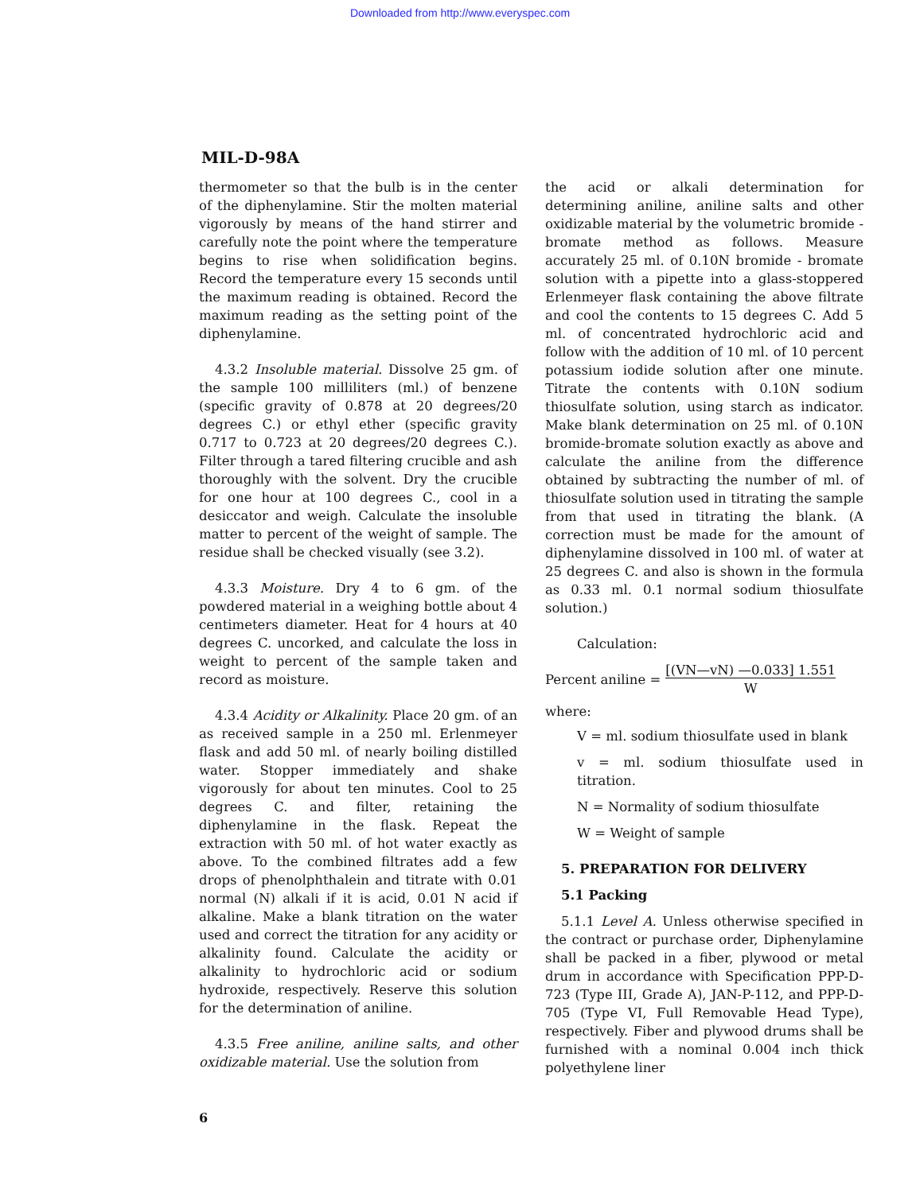Downloaded from http://www.everyspec.com
MIL-D-98A
thermometer so that the bulb is in the center of the diphenylamine. Stir the molten material vigorously by means of the hand stirrer and carefully note the point where the temperature begins to rise when solidification begins. Record the temperature every 15 seconds until the maximum reading is obtained. Record the maximum reading as the setting point of the diphenylamine.
4.3.2 Insoluble material. Dissolve 25 gm. of the sample 100 milliliters (ml.) of benzene (specific gravity of 0.878 at 20 degrees/20 degrees C.) or ethyl ether (specific gravity 0.717 to 0.723 at 20 degrees/20 degrees C.). Filter through a tared filtering crucible and ash thoroughly with the solvent. Dry the crucible for one hour at 100 degrees C., cool in a desiccator and weigh. Calculate the insoluble matter to percent of the weight of sample. The residue shall be checked visually (see 3.2).
4.3.3 Moisture. Dry 4 to 6 gm. of the powdered material in a weighing bottle about 4 centimeters diameter. Heat for 4 hours at 40 degrees C. uncorked, and calculate the loss in weight to percent of the sample taken and record as moisture.
4.3.4 Acidity or Alkalinity. Place 20 gm. of an as received sample in a 250 ml. Erlenmeyer flask and add 50 ml. of nearly boiling distilled water. Stopper immediately and shake vigorously for about ten minutes. Cool to 25 degrees C. and filter, retaining the diphenylamine in the flask. Repeat the extraction with 50 ml. of hot water exactly as above. To the combined filtrates add a few drops of phenolphthalein and titrate with 0.01 normal (N) alkali if it is acid, 0.01 N acid if alkaline. Make a blank titration on the water used and correct the titration for any acidity or alkalinity found. Calculate the acidity or alkalinity to hydrochloric acid or sodium hydroxide, respectively. Reserve this solution for the determination of aniline.
4.3.5 Free aniline, aniline salts, and other oxidizable material. Use the solution from
the acid or alkali determination for determining aniline, aniline salts and other oxidizable material by the volumetric bromide - bromate method as follows. Measure accurately 25 ml. of 0.10N bromide - bromate solution with a pipette into a glass-stoppered Erlenmeyer flask containing the above filtrate and cool the contents to 15 degrees C. Add 5 ml. of concentrated hydrochloric acid and follow with the addition of 10 ml. of 10 percent potassium iodide solution after one minute. Titrate the contents with 0.10N sodium thiosulfate solution, using starch as indicator. Make blank determination on 25 ml. of 0.10N bromide-bromate solution exactly as above and calculate the aniline from the difference obtained by subtracting the number of ml. of thiosulfate solution used in titrating the sample from that used in titrating the blank. (A correction must be made for the amount of diphenylamine dissolved in 100 ml. of water at 25 degrees C. and also is shown in the formula as 0.33 ml. 0.1 normal sodium thiosulfate solution.)
Calculation:
Percent aniline = [(VN—vN) —0.033] 1.551
W
where:
V = ml. sodium thiosulfate used in blank
v = ml. sodium thiosulfate used in titration.
N = Normality of sodium thiosulfate
W = Weight of sample
5. PREPARATION FOR DELIVERY
5.1 Packing
5.1.1 Level A. Unless otherwise specified in the contract or purchase order, Diphenylamine shall be packed in a fiber, plywood or metal drum in accordance with Specification PPP-D-723 (Type III, Grade A), JAN-P-112, and PPP-D-705 (Type VI, Full Removable Head Type), respectively. Fiber and plywood drums shall be furnished with a nominal 0.004 inch thick polyethylene liner
6